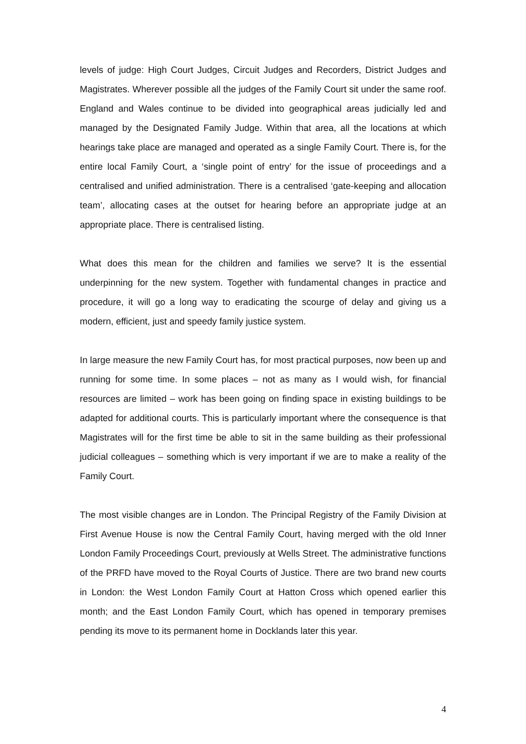levels of judge: High Court Judges, Circuit Judges and Recorders, District Judges and Magistrates. Wherever possible all the judges of the Family Court sit under the same roof. England and Wales continue to be divided into geographical areas judicially led and managed by the Designated Family Judge. Within that area, all the locations at which hearings take place are managed and operated as a single Family Court. There is, for the entire local Family Court, a ‘single point of entry’ for the issue of proceedings and a centralised and unified administration. There is a centralised ‘gate-keeping and allocation team’, allocating cases at the outset for hearing before an appropriate judge at an appropriate place. There is centralised listing.
What does this mean for the children and families we serve? It is the essential underpinning for the new system. Together with fundamental changes in practice and procedure, it will go a long way to eradicating the scourge of delay and giving us a modern, efficient, just and speedy family justice system.
In large measure the new Family Court has, for most practical purposes, now been up and running for some time. In some places – not as many as I would wish, for financial resources are limited – work has been going on finding space in existing buildings to be adapted for additional courts. This is particularly important where the consequence is that Magistrates will for the first time be able to sit in the same building as their professional judicial colleagues – something which is very important if we are to make a reality of the Family Court.
The most visible changes are in London. The Principal Registry of the Family Division at First Avenue House is now the Central Family Court, having merged with the old Inner London Family Proceedings Court, previously at Wells Street. The administrative functions of the PRFD have moved to the Royal Courts of Justice. There are two brand new courts in London: the West London Family Court at Hatton Cross which opened earlier this month; and the East London Family Court, which has opened in temporary premises pending its move to its permanent home in Docklands later this year.
4